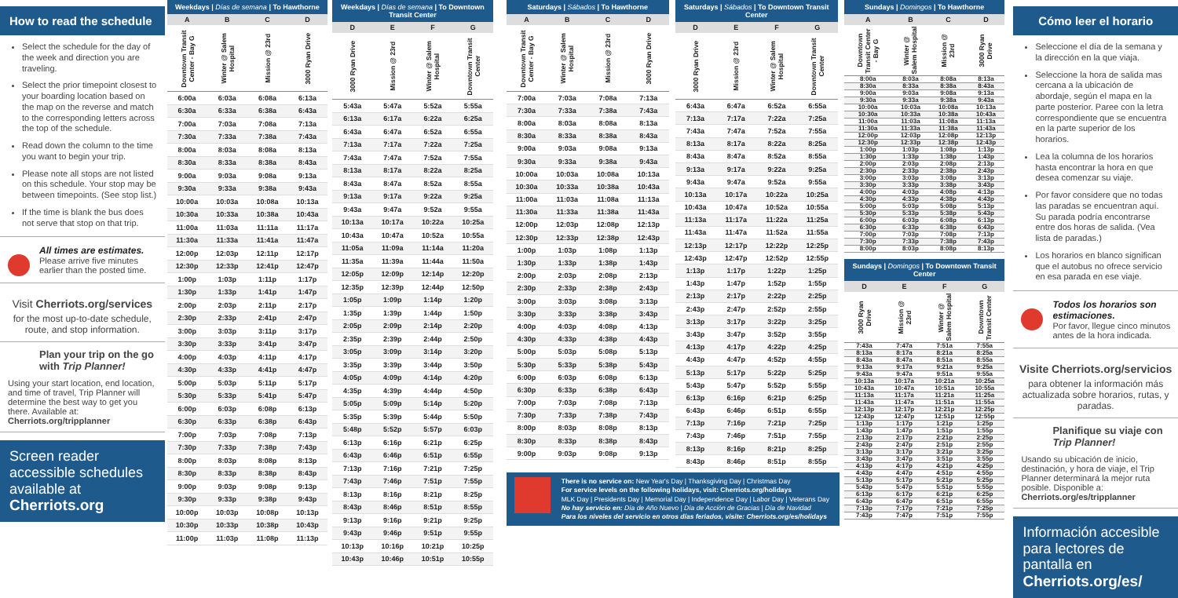How to read the schedule
Select the schedule for the day of the week and direction you are traveling.
Select the prior timepoint closest to your boarding location based on the map on the reverse and match to the corresponding letters across the top of the schedule.
Read down the column to the time you want to begin your trip.
Please note all stops are not listed on this schedule. Your stop may be between timepoints. (See stop list.)
If the time is blank the bus does not serve that stop on that trip.
All times are estimates.
Please arrive five minutes earlier than the posted time.
Visit Cherriots.org/services
for the most up-to-date schedule, route, and stop information.
Plan your trip on the go with Trip Planner!
Using your start location, end location, and time of travel, Trip Planner will determine the best way to get you there. Available at: Cherriots.org/tripplanner
Screen reader accessible schedules available at
Cherriots.org
Weekdays | Días de semana | To Hawthorne
| A | B | C | D |
| --- | --- | --- | --- |
| Downtown Transit Center - Bay G | Winter @ Salem Hospital | Mission @ 23rd | 3000 Ryan Drive |
| 6:00a | 6:03a | 6:08a | 6:13a |
| 6:30a | 6:33a | 6:38a | 6:43a |
| 7:00a | 7:03a | 7:08a | 7:13a |
| 7:30a | 7:33a | 7:38a | 7:43a |
| 8:00a | 8:03a | 8:08a | 8:13a |
| 8:30a | 8:33a | 8:38a | 8:43a |
| 9:00a | 9:03a | 9:08a | 9:13a |
| 9:30a | 9:33a | 9:38a | 9:43a |
| 10:00a | 10:03a | 10:08a | 10:13a |
| 10:30a | 10:33a | 10:38a | 10:43a |
| 11:00a | 11:03a | 11:11a | 11:17a |
| 11:30a | 11:33a | 11:41a | 11:47a |
| 12:00p | 12:03p | 12:11p | 12:17p |
| 12:30p | 12:33p | 12:41p | 12:47p |
| 1:00p | 1:03p | 1:11p | 1:17p |
| 1:30p | 1:33p | 1:41p | 1:47p |
| 2:00p | 2:03p | 2:11p | 2:17p |
| 2:30p | 2:33p | 2:41p | 2:47p |
| 3:00p | 3:03p | 3:11p | 3:17p |
| 3:30p | 3:33p | 3:41p | 3:47p |
| 4:00p | 4:03p | 4:11p | 4:17p |
| 4:30p | 4:33p | 4:41p | 4:47p |
| 5:00p | 5:03p | 5:11p | 5:17p |
| 5:30p | 5:33p | 5:41p | 5:47p |
| 6:00p | 6:03p | 6:08p | 6:13p |
| 6:30p | 6:33p | 6:38p | 6:43p |
| 7:00p | 7:03p | 7:08p | 7:13p |
| 7:30p | 7:33p | 7:38p | 7:43p |
| 8:00p | 8:03p | 8:08p | 8:13p |
| 8:30p | 8:33p | 8:38p | 8:43p |
| 9:00p | 9:03p | 9:08p | 9:13p |
| 9:30p | 9:33p | 9:38p | 9:43p |
| 10:00p | 10:03p | 10:08p | 10:13p |
| 10:30p | 10:33p | 10:38p | 10:43p |
| 11:00p | 11:03p | 11:08p | 11:13p |
Weekdays | Días de semana | To Downtown Transit Center
| D | E | F | G |
| --- | --- | --- | --- |
| 3000 Ryan Drive | Mission @ 23rd | Winter @ Salem Hospital | Downtown Transit Center |
| 5:43a | 5:47a | 5:52a | 5:55a |
| 6:13a | 6:17a | 6:22a | 6:25a |
| 6:43a | 6:47a | 6:52a | 6:55a |
| 7:13a | 7:17a | 7:22a | 7:25a |
| 7:43a | 7:47a | 7:52a | 7:55a |
| 8:13a | 8:17a | 8:22a | 8:25a |
| 8:43a | 8:47a | 8:52a | 8:55a |
| 9:13a | 9:17a | 9:22a | 9:25a |
| 9:43a | 9:47a | 9:52a | 9:55a |
| 10:13a | 10:17a | 10:22a | 10:25a |
| 10:43a | 10:47a | 10:52a | 10:55a |
| 11:05a | 11:09a | 11:14a | 11:20a |
| 11:35a | 11:39a | 11:44a | 11:50a |
| 12:05p | 12:09p | 12:14p | 12:20p |
| 12:35p | 12:39p | 12:44p | 12:50p |
| 1:05p | 1:09p | 1:14p | 1:20p |
| 1:35p | 1:39p | 1:44p | 1:50p |
| 2:05p | 2:09p | 2:14p | 2:20p |
| 2:35p | 2:39p | 2:44p | 2:50p |
| 3:05p | 3:09p | 3:14p | 3:20p |
| 3:35p | 3:39p | 3:44p | 3:50p |
| 4:05p | 4:09p | 4:14p | 4:20p |
| 4:35p | 4:39p | 4:44p | 4:50p |
| 5:05p | 5:09p | 5:14p | 5:20p |
| 5:35p | 5:39p | 5:44p | 5:50p |
| 5:48p | 5:52p | 5:57p | 6:03p |
| 6:13p | 6:16p | 6:21p | 6:25p |
| 6:43p | 6:46p | 6:51p | 6:55p |
| 7:13p | 7:16p | 7:21p | 7:25p |
| 7:43p | 7:46p | 7:51p | 7:55p |
| 8:13p | 8:16p | 8:21p | 8:25p |
| 8:43p | 8:46p | 8:51p | 8:55p |
| 9:13p | 9:16p | 9:21p | 9:25p |
| 9:43p | 9:46p | 9:51p | 9:55p |
| 10:13p | 10:16p | 10:21p | 10:25p |
| 10:43p | 10:46p | 10:51p | 10:55p |
Saturdays | Sábados | To Hawthorne
| A | B | C | D |
| --- | --- | --- | --- |
| Downtown Transit Center - Bay G | Winter @ Salem Hospital | Mission @ 23rd | 3000 Ryan Drive |
| 7:00a | 7:03a | 7:08a | 7:13a |
| 7:30a | 7:33a | 7:38a | 7:43a |
| 8:00a | 8:03a | 8:08a | 8:13a |
| 8:30a | 8:33a | 8:38a | 8:43a |
| 9:00a | 9:03a | 9:08a | 9:13a |
| 9:30a | 9:33a | 9:38a | 9:43a |
| 10:00a | 10:03a | 10:08a | 10:13a |
| 10:30a | 10:33a | 10:38a | 10:43a |
| 11:00a | 11:03a | 11:08a | 11:13a |
| 11:30a | 11:33a | 11:38a | 11:43a |
| 12:00p | 12:03p | 12:08p | 12:13p |
| 12:30p | 12:33p | 12:38p | 12:43p |
| 1:00p | 1:03p | 1:08p | 1:13p |
| 1:30p | 1:33p | 1:38p | 1:43p |
| 2:00p | 2:03p | 2:08p | 2:13p |
| 2:30p | 2:33p | 2:38p | 2:43p |
| 3:00p | 3:03p | 3:08p | 3:13p |
| 3:30p | 3:33p | 3:38p | 3:43p |
| 4:00p | 4:03p | 4:08p | 4:13p |
| 4:30p | 4:33p | 4:38p | 4:43p |
| 5:00p | 5:03p | 5:08p | 5:13p |
| 5:30p | 5:33p | 5:38p | 5:43p |
| 6:00p | 6:03p | 6:08p | 6:13p |
| 6:30p | 6:33p | 6:38p | 6:43p |
| 7:00p | 7:03p | 7:08p | 7:13p |
| 7:30p | 7:33p | 7:38p | 7:43p |
| 8:00p | 8:03p | 8:08p | 8:13p |
| 8:30p | 8:33p | 8:38p | 8:43p |
| 9:00p | 9:03p | 9:08p | 9:13p |
Saturdays | Sábados | To Downtown Transit Center
| D | E | F | G |
| --- | --- | --- | --- |
| 3000 Ryan Drive | Mission @ 23rd | Winter @ Salem Hospital | Downtown Transit Center |
| 6:43a | 6:47a | 6:52a | 6:55a |
| 7:13a | 7:17a | 7:22a | 7:25a |
| 7:43a | 7:47a | 7:52a | 7:55a |
| 8:13a | 8:17a | 8:22a | 8:25a |
| 8:43a | 8:47a | 8:52a | 8:55a |
| 9:13a | 9:17a | 9:22a | 9:25a |
| 9:43a | 9:47a | 9:52a | 9:55a |
| 10:13a | 10:17a | 10:22a | 10:25a |
| 10:43a | 10:47a | 10:52a | 10:55a |
| 11:13a | 11:17a | 11:22a | 11:25a |
| 11:43a | 11:47a | 11:52a | 11:55a |
| 12:13p | 12:17p | 12:22p | 12:25p |
| 12:43p | 12:47p | 12:52p | 12:55p |
| 1:13p | 1:17p | 1:22p | 1:25p |
| 1:43p | 1:47p | 1:52p | 1:55p |
| 2:13p | 2:17p | 2:22p | 2:25p |
| 2:43p | 2:47p | 2:52p | 2:55p |
| 3:13p | 3:17p | 3:22p | 3:25p |
| 3:43p | 3:47p | 3:52p | 3:55p |
| 4:13p | 4:17p | 4:22p | 4:25p |
| 4:43p | 4:47p | 4:52p | 4:55p |
| 5:13p | 5:17p | 5:22p | 5:25p |
| 5:43p | 5:47p | 5:52p | 5:55p |
| 6:13p | 6:16p | 6:21p | 6:25p |
| 6:43p | 6:46p | 6:51p | 6:55p |
| 7:13p | 7:16p | 7:21p | 7:25p |
| 7:43p | 7:46p | 7:51p | 7:55p |
| 8:13p | 8:16p | 8:21p | 8:25p |
| 8:43p | 8:46p | 8:51p | 8:55p |
There is no service on: New Year's Day | Thanksgiving Day | Christmas Day
For service levels on the following holidays, visit: Cherriots.org/holidays
MLK Day | Presidents Day | Memorial Day | Independence Day | Labor Day | Veterans Day
No hay servicio en: Día de Año Nuevo | Día de Acción de Gracias | Día de Navidad
Para los niveles del servicio en otros días feriados, visite: Cherriots.org/es/holidays
Sundays | Domingos | To Hawthorne
| A | B | C | D |
| --- | --- | --- | --- |
| Downtown Transit Center - Bay G | Winter @ Salem Hospital | Mission @ 23rd | 3000 Ryan Drive |
| 8:00a | 8:03a | 8:08a | 8:13a |
| 8:30a | 8:33a | 8:38a | 8:43a |
| 9:00a | 9:03a | 9:08a | 9:13a |
| 9:30a | 9:33a | 9:38a | 9:43a |
| 10:00a | 10:03a | 10:08a | 10:13a |
| 10:30a | 10:33a | 10:38a | 10:43a |
| 11:00a | 11:03a | 11:08a | 11:13a |
| 11:30a | 11:33a | 11:38a | 11:43a |
| 12:00p | 12:03p | 12:08p | 12:13p |
| 12:30p | 12:33p | 12:38p | 12:43p |
| 1:00p | 1:03p | 1:08p | 1:13p |
| 1:30p | 1:33p | 1:38p | 1:43p |
| 2:00p | 2:03p | 2:08p | 2:13p |
| 2:30p | 2:33p | 2:38p | 2:43p |
| 3:00p | 3:03p | 3:08p | 3:13p |
| 3:30p | 3:33p | 3:38p | 3:43p |
| 4:00p | 4:03p | 4:08p | 4:13p |
| 4:30p | 4:33p | 4:38p | 4:43p |
| 5:00p | 5:03p | 5:08p | 5:13p |
| 5:30p | 5:33p | 5:38p | 5:43p |
| 6:00p | 6:03p | 6:08p | 6:13p |
| 6:30p | 6:33p | 6:38p | 6:43p |
| 7:00p | 7:03p | 7:08p | 7:13p |
| 7:30p | 7:33p | 7:38p | 7:43p |
| 8:00p | 8:03p | 8:08p | 8:13p |
Sundays | Domingos | To Downtown Transit Center
| D | E | F | G |
| --- | --- | --- | --- |
| 3000 Ryan Drive | Mission @ 23rd | Winter @ Salem Hospital | Downtown Transit Center |
| 7:43a | 7:47a | 7:51a | 7:55a |
| 8:13a | 8:17a | 8:21a | 8:25a |
| 8:43a | 8:47a | 8:51a | 8:55a |
| 9:13a | 9:17a | 9:21a | 9:25a |
| 9:43a | 9:47a | 9:51a | 9:55a |
| 10:13a | 10:17a | 10:21a | 10:25a |
| 10:43a | 10:47a | 10:51a | 10:55a |
| 11:13a | 11:17a | 11:21a | 11:25a |
| 11:43a | 11:47a | 11:51a | 11:55a |
| 12:13p | 12:17p | 12:21p | 12:25p |
| 12:43p | 12:47p | 12:51p | 12:55p |
| 1:13p | 1:17p | 1:21p | 1:25p |
| 1:43p | 1:47p | 1:51p | 1:55p |
| 2:13p | 2:17p | 2:21p | 2:25p |
| 2:43p | 2:47p | 2:51p | 2:55p |
| 3:13p | 3:17p | 3:21p | 3:25p |
| 3:43p | 3:47p | 3:51p | 3:55p |
| 4:13p | 4:17p | 4:21p | 4:25p |
| 4:43p | 4:47p | 4:51p | 4:55p |
| 5:13p | 5:17p | 5:21p | 5:25p |
| 5:43p | 5:47p | 5:51p | 5:55p |
| 6:13p | 6:17p | 6:21p | 6:25p |
| 6:43p | 6:47p | 6:51p | 6:55p |
| 7:13p | 7:17p | 7:21p | 7:25p |
| 7:43p | 7:47p | 7:51p | 7:55p |
Cómo leer el horario
Seleccione el día de la semana y la dirección en la que viaja.
Seleccione la hora de salida mas cercana a la ubicación de abordaje, según el mapa en la parte posterior. Paree con la letra correspondiente que se encuentra en la parte superior de los horarios.
Lea la columna de los horarios hasta encontrar la hora en que desea comenzar su viaje.
Por favor considere que no todas las paradas se encuentran aquí. Su parada podría encontrarse entre dos horas de salida. (Vea lista de paradas.)
Los horarios en blanco significan que el autobus no ofrece servicio en esa parada en ese viaje.
Todos los horarios son estimaciones.
Por favor, llegue cinco minutos antes de la hora indicada.
Visite Cherriots.org/servicios
para obtener la información más actualizada sobre horarios, rutas, y paradas.
Planifique su viaje con Trip Planner!
Usando su ubicación de inicio, destinación, y hora de viaje, el Trip Planner determinará la mejor ruta posible. Disponible a: Cherriots.org/es/tripplanner
Información accesible para lectores de pantalla en
Cherriots.org/es/